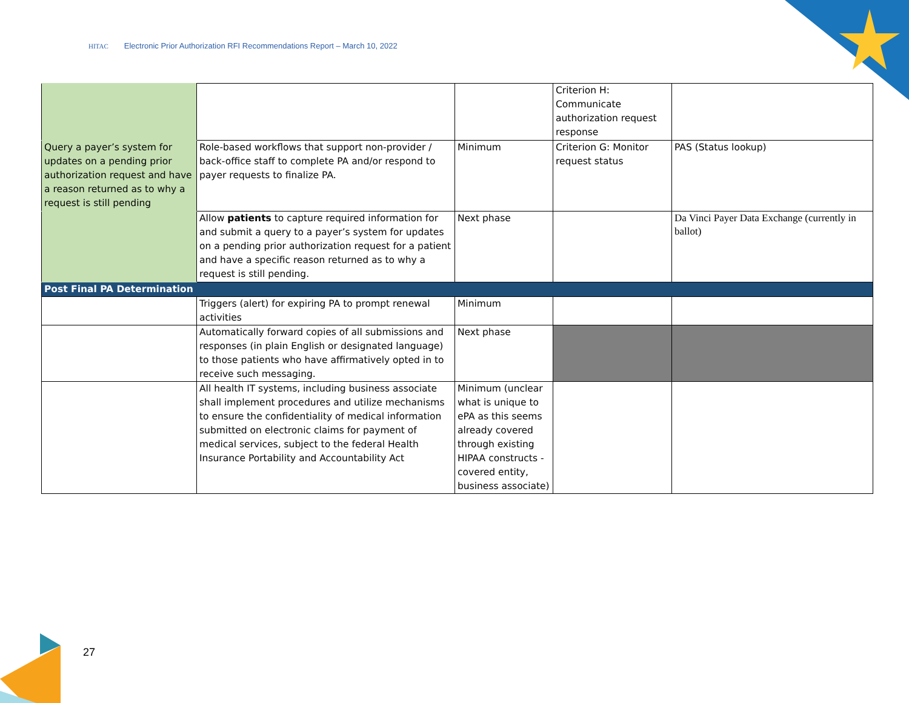HITAC Electronic Prior Authorization RFI Recommendations Report – March 10, 2022
| | | | Criterion H: Communicate authorization request response | |
| Query a payer’s system for updates on a pending prior authorization request and have a reason returned as to why a request is still pending | Role-based workflows that support non-provider / back-office staff to complete PA and/or respond to payer requests to finalize PA. | Minimum | Criterion G: Monitor request status | PAS (Status lookup) |
| | Allow patients to capture required information for and submit a query to a payer’s system for updates on a pending prior authorization request for a patient and have a specific reason returned as to why a request is still pending. | Next phase | | Da Vinci Payer Data Exchange (currently in ballot) |
| Post Final PA Determination | | | | |
| | Triggers (alert) for expiring PA to prompt renewal activities | Minimum | | |
| | Automatically forward copies of all submissions and responses (in plain English or designated language) to those patients who have affirmatively opted in to receive such messaging. | Next phase | | |
| | All health IT systems, including business associate shall implement procedures and utilize mechanisms to ensure the confidentiality of medical information submitted on electronic claims for payment of medical services, subject to the federal Health Insurance Portability and Accountability Act | Minimum (unclear what is unique to ePA as this seems already covered through existing HIPAA constructs - covered entity, business associate) | | |
27